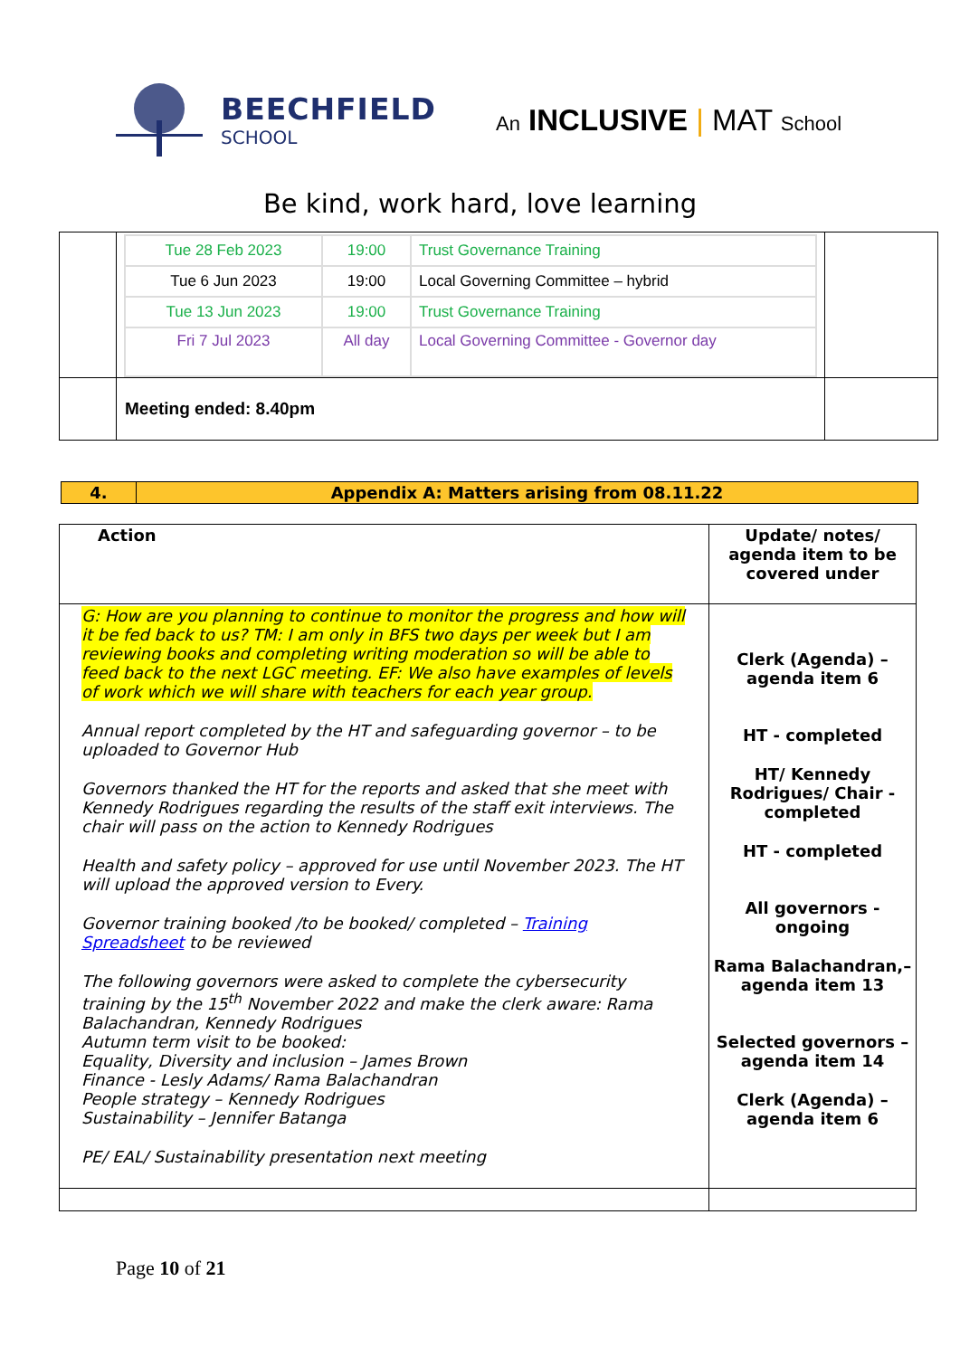BEECHFIELD
SCHOOL
An INCLUSIVE | MAT School
Be kind, work hard, love learning
| | / Tue 28 Feb 2023 / 19:00 / Trust Governance Training / / Tue 6 Jun 2023 / 19:00 / Local Governing Committee – hybrid / / Tue 13 Jun 2023 / 19:00 / Trust Governance Training / / Fri 7 Jul 2023 / All day / Local Governing Committee - Governor day / | |
| | Meeting ended: 8.40pm | |
| 4. | Appendix A: Matters arising from 08.11.22 |
| Action | Update/ notes/ agenda item to be covered under |
| G: How are you planning to continue to monitor the progress and how will it be fed back to us? TM: I am only in BFS two days per week but I am reviewing books and completing writing moderation so will be able to feed back to the next LGC meeting. EF: We also have examples of levels of work which we will share with teachers for each year group. Annual report completed by the HT and safeguarding governor – to be uploaded to Governor Hub Governors thanked the HT for the reports and asked that she meet with Kennedy Rodrigues regarding the results of the staff exit interviews. The chair will pass on the action to Kennedy Rodrigues Health and safety policy – approved for use until November 2023. The HT will upload the approved version to Every. Governor training booked /to be booked/ completed – Training Spreadsheet to be reviewed The following governors were asked to complete the cybersecurity training by the 15<sup>th</sup> November 2022 and make the clerk aware: Rama Balachandran, Kennedy Rodrigues Autumn term visit to be booked: Equality, Diversity and inclusion – James Brown Finance - Lesly Adams/ Rama Balachandran People strategy – Kennedy Rodrigues Sustainability – Jennifer Batanga PE/ EAL/ Sustainability presentation next meeting | Clerk (Agenda) – agenda item 6 HT - completed HT/ Kennedy Rodrigues/ Chair - completed HT - completed All governors - ongoing Rama Balachandran,– agenda item 13 Selected governors – agenda item 14 Clerk (Agenda) – agenda item 6 |
Page 10 of 21